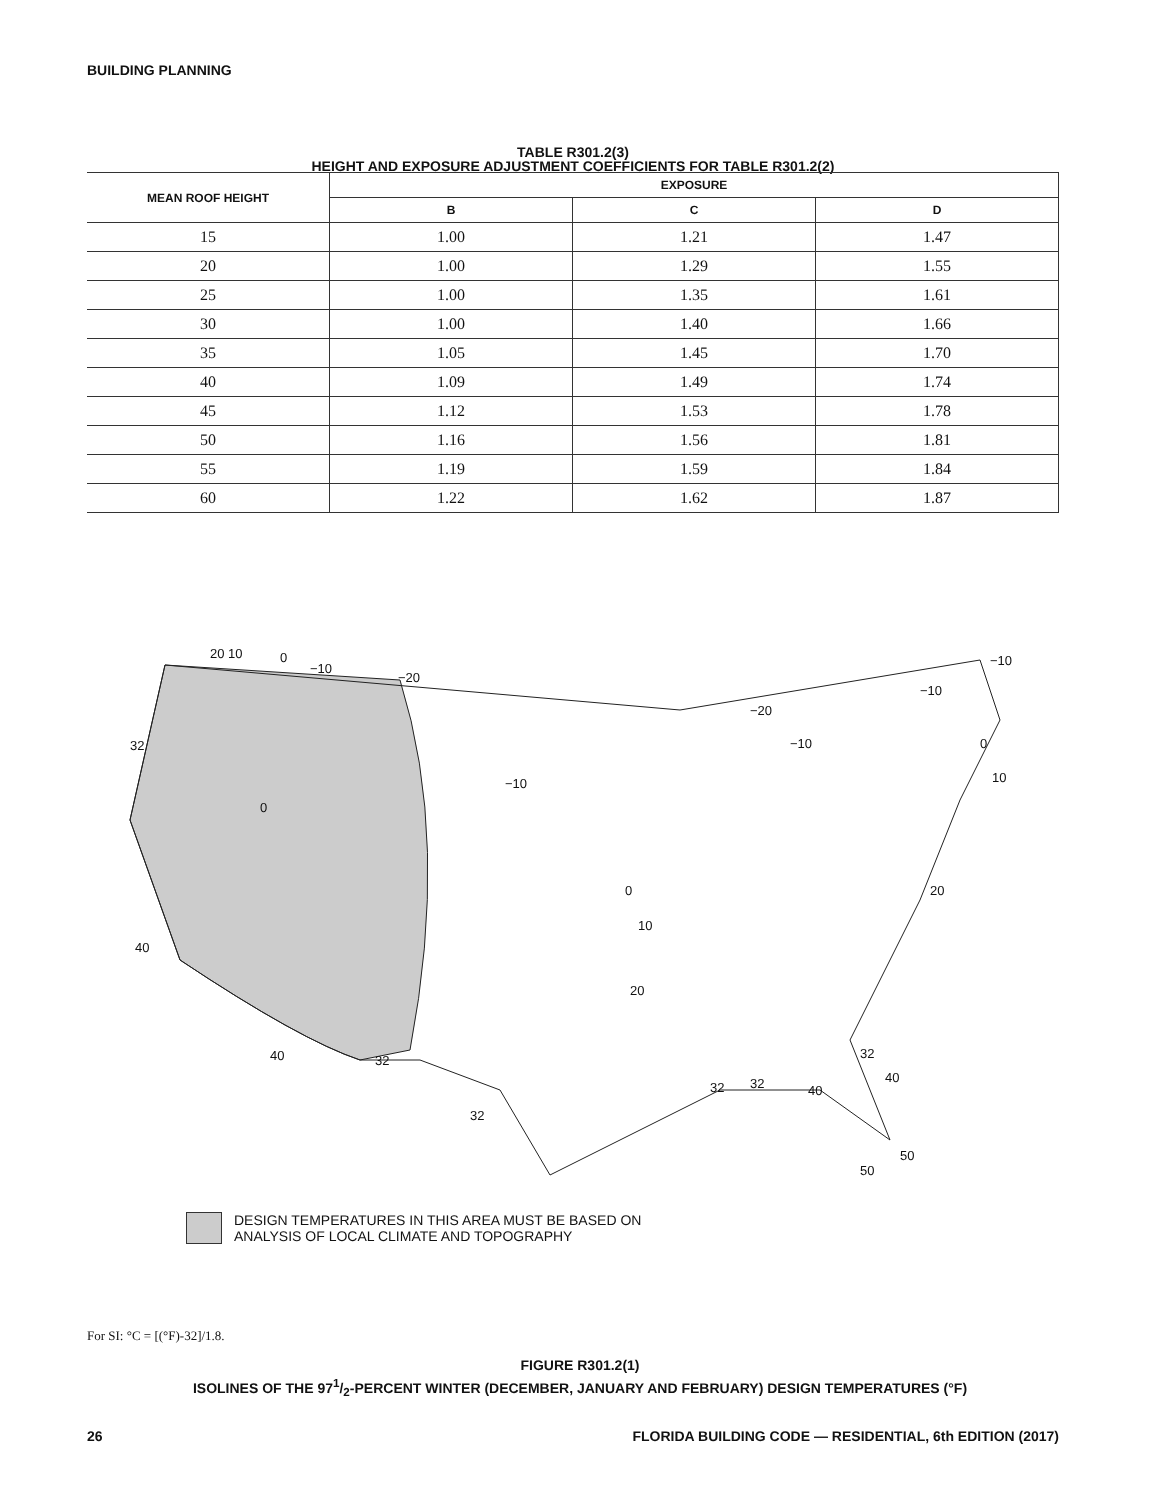BUILDING PLANNING
TABLE R301.2(3)
HEIGHT AND EXPOSURE ADJUSTMENT COEFFICIENTS FOR TABLE R301.2(2)
| MEAN ROOF HEIGHT | EXPOSURE | | |
| --- | --- | --- | --- |
| | B | C | D |
| 15 | 1.00 | 1.21 | 1.47 |
| 20 | 1.00 | 1.29 | 1.55 |
| 25 | 1.00 | 1.35 | 1.61 |
| 30 | 1.00 | 1.40 | 1.66 |
| 35 | 1.05 | 1.45 | 1.70 |
| 40 | 1.09 | 1.49 | 1.74 |
| 45 | 1.12 | 1.53 | 1.78 |
| 50 | 1.16 | 1.56 | 1.81 |
| 55 | 1.19 | 1.59 | 1.84 |
| 60 | 1.22 | 1.62 | 1.87 |
20 10
0
−10
−20
32
0
40
40
32
32
−10
−20
−10
−10
−10
0
10
0
10
20
20
32
40
32
32
40
50
50
DESIGN TEMPERATURES IN THIS AREA MUST BE BASED ON
ANALYSIS OF LOCAL CLIMATE AND TOPOGRAPHY
For SI: °C = [(°F)-32]/1.8.
FIGURE R301.2(1)
ISOLINES OF THE 971/2-PERCENT WINTER (DECEMBER, JANUARY AND FEBRUARY) DESIGN TEMPERATURES (°F)
26 FLORIDA BUILDING CODE — RESIDENTIAL, 6th EDITION (2017)